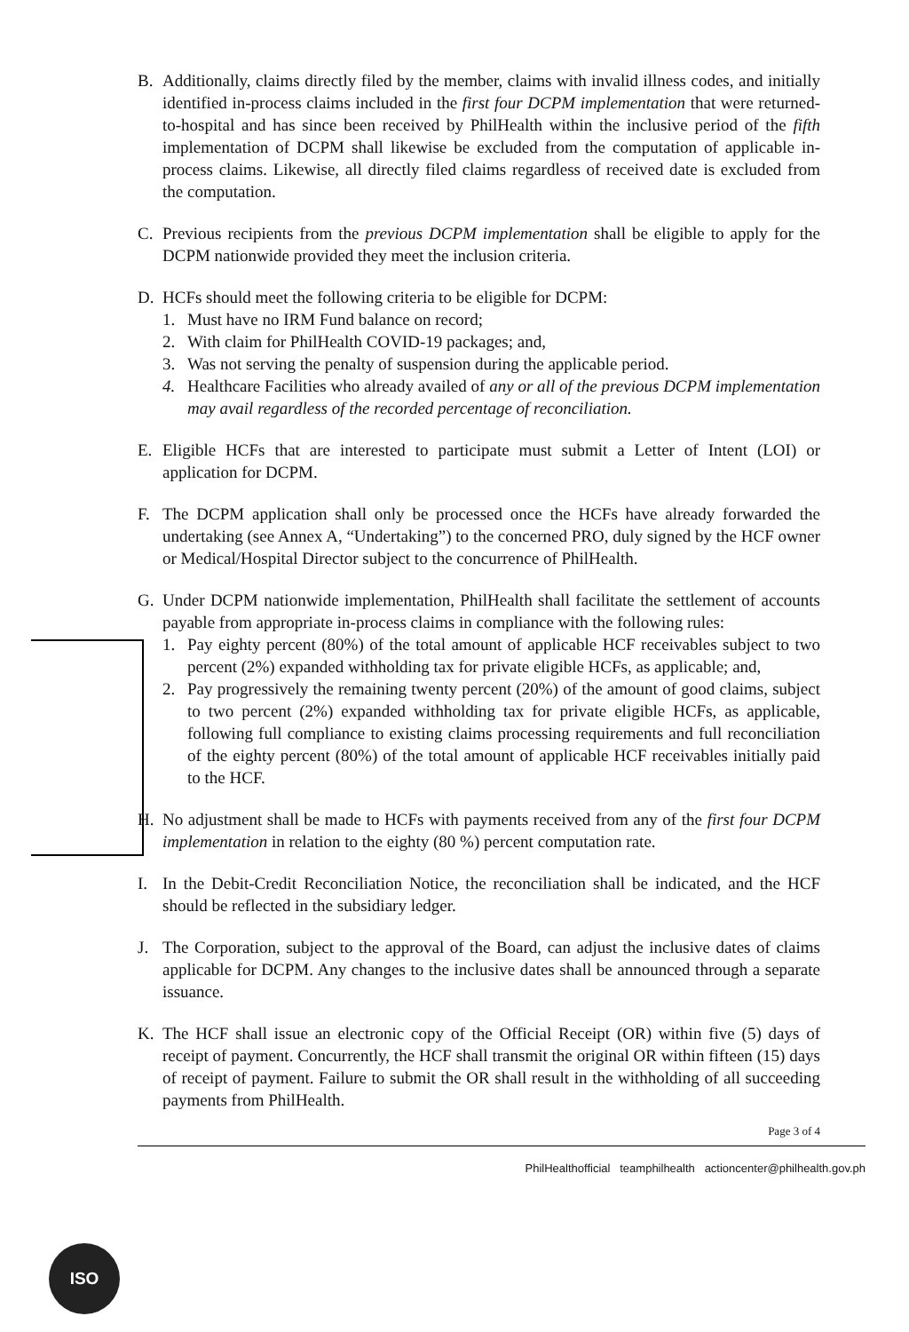B. Additionally, claims directly filed by the member, claims with invalid illness codes, and initially identified in-process claims included in the first four DCPM implementation that were returned-to-hospital and has since been received by PhilHealth within the inclusive period of the fifth implementation of DCPM shall likewise be excluded from the computation of applicable in-process claims. Likewise, all directly filed claims regardless of received date is excluded from the computation.
C. Previous recipients from the previous DCPM implementation shall be eligible to apply for the DCPM nationwide provided they meet the inclusion criteria.
D. HCFs should meet the following criteria to be eligible for DCPM:
1. Must have no IRM Fund balance on record;
2. With claim for PhilHealth COVID-19 packages; and,
3. Was not serving the penalty of suspension during the applicable period.
4. Healthcare Facilities who already availed of any or all of the previous DCPM implementation may avail regardless of the recorded percentage of reconciliation.
E. Eligible HCFs that are interested to participate must submit a Letter of Intent (LOI) or application for DCPM.
F. The DCPM application shall only be processed once the HCFs have already forwarded the undertaking (see Annex A, “Undertaking”) to the concerned PRO, duly signed by the HCF owner or Medical/Hospital Director subject to the concurrence of PhilHealth.
G. Under DCPM nationwide implementation, PhilHealth shall facilitate the settlement of accounts payable from appropriate in-process claims in compliance with the following rules:
1. Pay eighty percent (80%) of the total amount of applicable HCF receivables subject to two percent (2%) expanded withholding tax for private eligible HCFs, as applicable; and,
2. Pay progressively the remaining twenty percent (20%) of the amount of good claims, subject to two percent (2%) expanded withholding tax for private eligible HCFs, as applicable, following full compliance to existing claims processing requirements and full reconciliation of the eighty percent (80%) of the total amount of applicable HCF receivables initially paid to the HCF.
H. No adjustment shall be made to HCFs with payments received from any of the first four DCPM implementation in relation to the eighty (80 %) percent computation rate.
I. In the Debit-Credit Reconciliation Notice, the reconciliation shall be indicated, and the HCF should be reflected in the subsidiary ledger.
J. The Corporation, subject to the approval of the Board, can adjust the inclusive dates of claims applicable for DCPM. Any changes to the inclusive dates shall be announced through a separate issuance.
K. The HCF shall issue an electronic copy of the Official Receipt (OR) within five (5) days of receipt of payment. Concurrently, the HCF shall transmit the original OR within fifteen (15) days of receipt of payment. Failure to submit the OR shall result in the withholding of all succeeding payments from PhilHealth.
Page 3 of 4
PhilHealthofficial teamphilhealth actioncenter@philhealth.gov.ph
ISO